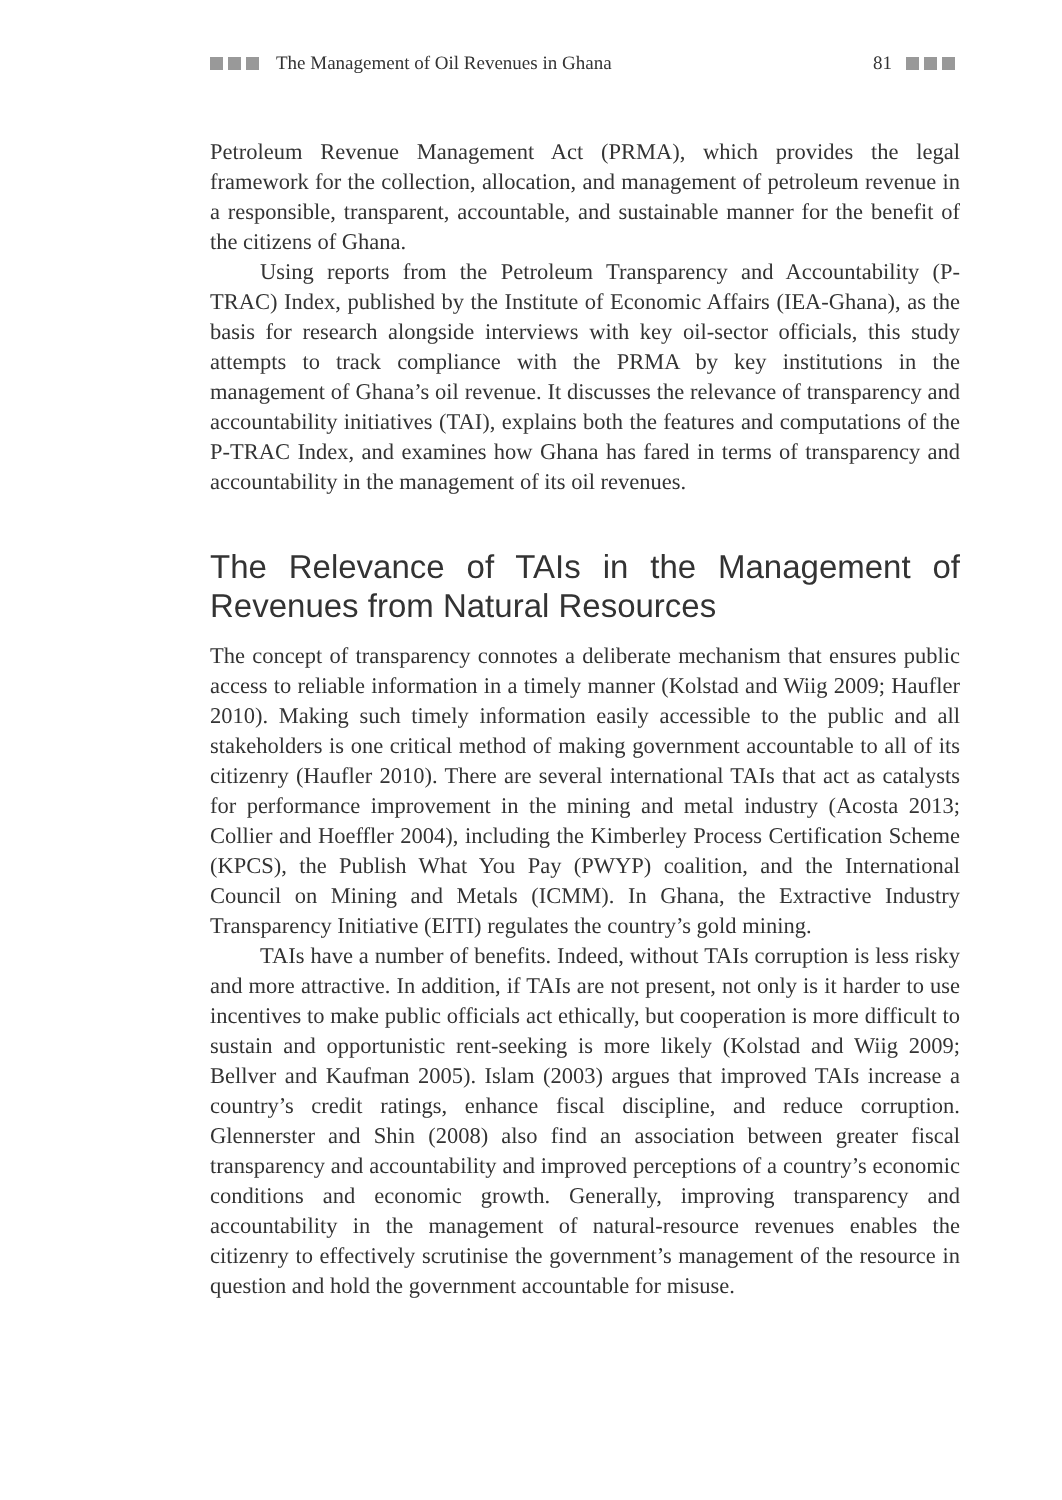The Management of Oil Revenues in Ghana 81
Petroleum Revenue Management Act (PRMA), which provides the legal framework for the collection, allocation, and management of petroleum revenue in a responsible, transparent, accountable, and sustainable manner for the benefit of the citizens of Ghana.
Using reports from the Petroleum Transparency and Accountability (P-TRAC) Index, published by the Institute of Economic Affairs (IEA-Ghana), as the basis for research alongside interviews with key oil-sector officials, this study attempts to track compliance with the PRMA by key institutions in the management of Ghana’s oil revenue. It discusses the relevance of transparency and accountability initiatives (TAI), explains both the features and computations of the P-TRAC Index, and examines how Ghana has fared in terms of transparency and accountability in the management of its oil revenues.
The Relevance of TAIs in the Management of Revenues from Natural Resources
The concept of transparency connotes a deliberate mechanism that ensures public access to reliable information in a timely manner (Kolstad and Wiig 2009; Haufler 2010). Making such timely information easily accessible to the public and all stakeholders is one critical method of making government accountable to all of its citizenry (Haufler 2010). There are several international TAIs that act as catalysts for performance improvement in the mining and metal industry (Acosta 2013; Collier and Hoeffler 2004), including the Kimberley Process Certification Scheme (KPCS), the Publish What You Pay (PWYP) coalition, and the International Council on Mining and Metals (ICMM). In Ghana, the Extractive Industry Transparency Initiative (EITI) regulates the country’s gold mining.
TAIs have a number of benefits. Indeed, without TAIs corruption is less risky and more attractive. In addition, if TAIs are not present, not only is it harder to use incentives to make public officials act ethically, but cooperation is more difficult to sustain and opportunistic rent-seeking is more likely (Kolstad and Wiig 2009; Bellver and Kaufman 2005). Islam (2003) argues that improved TAIs increase a country’s credit ratings, enhance fiscal discipline, and reduce corruption. Glennerster and Shin (2008) also find an association between greater fiscal transparency and accountability and improved perceptions of a country’s economic conditions and economic growth. Generally, improving transparency and accountability in the management of natural-resource revenues enables the citizenry to effectively scrutinise the government’s management of the resource in question and hold the government accountable for misuse.